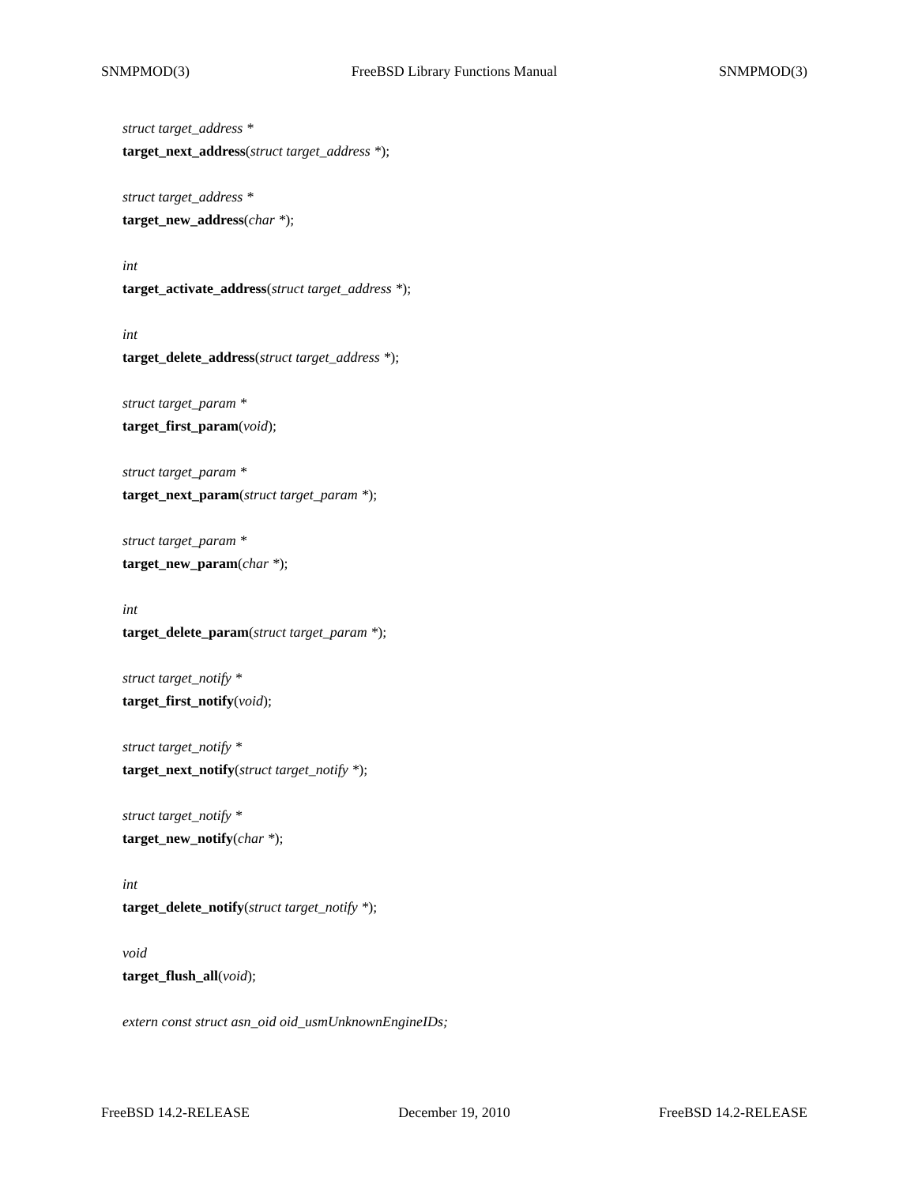SNMPMOD(3) FreeBSD Library Functions Manual SNMPMOD(3)
struct target_address *
target_next_address(struct target_address *);
struct target_address *
target_new_address(char *);
int
target_activate_address(struct target_address *);
int
target_delete_address(struct target_address *);
struct target_param *
target_first_param(void);
struct target_param *
target_next_param(struct target_param *);
struct target_param *
target_new_param(char *);
int
target_delete_param(struct target_param *);
struct target_notify *
target_first_notify(void);
struct target_notify *
target_next_notify(struct target_notify *);
struct target_notify *
target_new_notify(char *);
int
target_delete_notify(struct target_notify *);
void
target_flush_all(void);
extern const struct asn_oid oid_usmUnknownEngineIDs;
FreeBSD 14.2-RELEASE December 19, 2010 FreeBSD 14.2-RELEASE